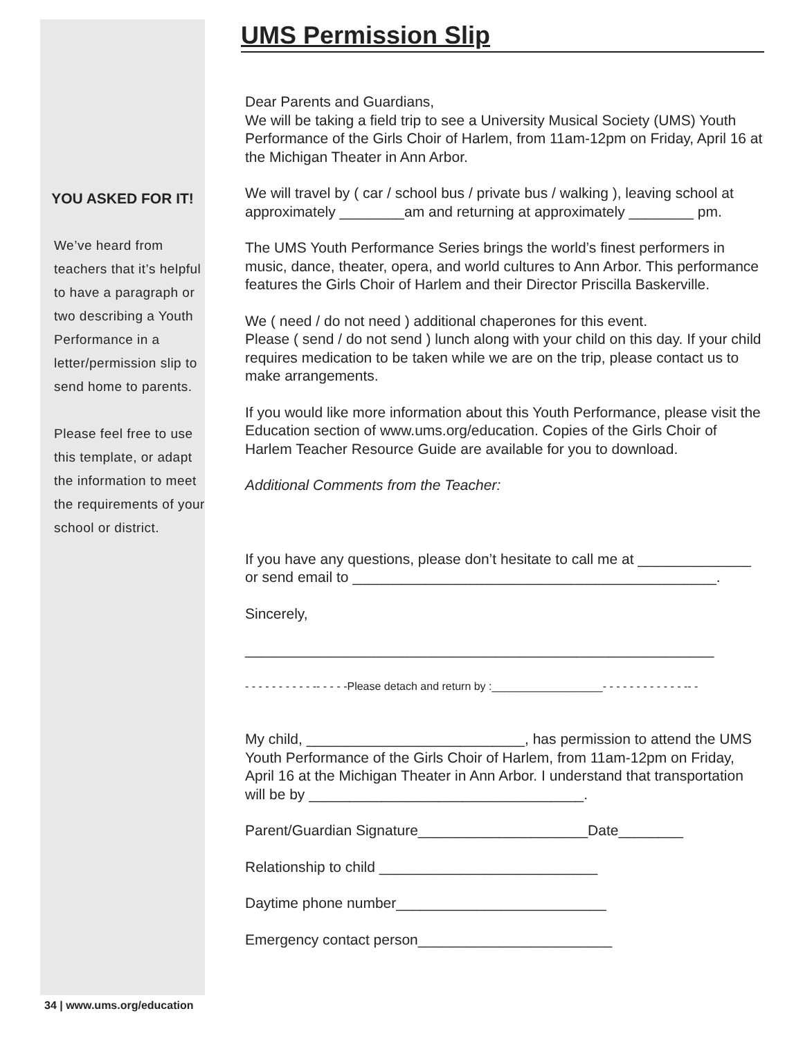YOU ASKED FOR IT!
We’ve heard from teachers that it’s helpful to have a paragraph or two describing a Youth Performance in a letter/permission slip to send home to parents.
Please feel free to use this template, or adapt the information to meet the requirements of your school or district.
UMS Permission Slip
Dear Parents and Guardians,
We will be taking a field trip to see a University Musical Society (UMS) Youth Performance of the Girls Choir of Harlem, from 11am-12pm on Friday, April 16 at the Michigan Theater in Ann Arbor.
We will travel by ( car / school bus / private bus / walking ), leaving school at approximately ________am and returning at approximately ________ pm.
The UMS Youth Performance Series brings the world’s finest performers in music, dance, theater, opera, and world cultures to Ann Arbor. This performance features the Girls Choir of Harlem and their Director Priscilla Baskerville.
We ( need / do not need ) additional chaperones for this event.
Please ( send / do not send ) lunch along with your child on this day. If your child requires medication to be taken while we are on the trip, please contact us to make arrangements.
If you would like more information about this Youth Performance, please visit the Education section of www.ums.org/education. Copies of the Girls Choir of Harlem Teacher Resource Guide are available for you to download.
Additional Comments from the Teacher:
If you have any questions, please don’t hesitate to call me at ______________ or send email to _____________________________________________.
Sincerely,
__________________________________________________________
- - - - - - - - - - -- - - - -Please detach and return by :__________________- - - - - - - - - - - - -- -
My child, ___________________________, has permission to attend the UMS Youth Performance of the Girls Choir of Harlem, from 11am-12pm on Friday, April 16 at the Michigan Theater in Ann Arbor. I understand that transportation will be by __________________________________.
Parent/Guardian Signature_____________________Date________
Relationship to child ___________________________
Daytime phone number__________________________
Emergency contact person________________________
34 | www.ums.org/education